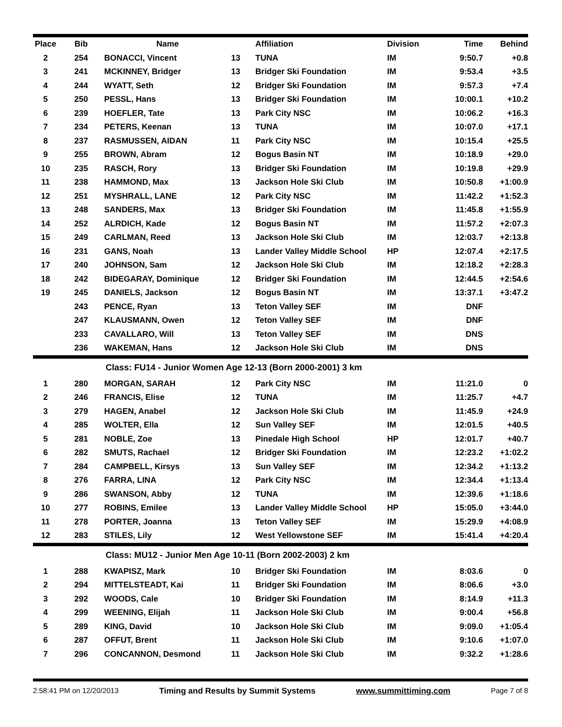| Place | Bib | Name | | Affiliation | Division | Time | Behind |
| --- | --- | --- | --- | --- | --- | --- | --- |
| 2 | 254 | BONACCI, Vincent | 13 | TUNA | IM | 9:50.7 | +0.8 |
| 3 | 241 | MCKINNEY, Bridger | 13 | Bridger Ski Foundation | IM | 9:53.4 | +3.5 |
| 4 | 244 | WYATT, Seth | 12 | Bridger Ski Foundation | IM | 9:57.3 | +7.4 |
| 5 | 250 | PESSL, Hans | 13 | Bridger Ski Foundation | IM | 10:00.1 | +10.2 |
| 6 | 239 | HOEFLER, Tate | 13 | Park City NSC | IM | 10:06.2 | +16.3 |
| 7 | 234 | PETERS, Keenan | 13 | TUNA | IM | 10:07.0 | +17.1 |
| 8 | 237 | RASMUSSEN, AIDAN | 11 | Park City NSC | IM | 10:15.4 | +25.5 |
| 9 | 255 | BROWN, Abram | 12 | Bogus Basin NT | IM | 10:18.9 | +29.0 |
| 10 | 235 | RASCH, Rory | 13 | Bridger Ski Foundation | IM | 10:19.8 | +29.9 |
| 11 | 238 | HAMMOND, Max | 13 | Jackson Hole Ski Club | IM | 10:50.8 | +1:00.9 |
| 12 | 251 | MYSHRALL, LANE | 12 | Park City NSC | IM | 11:42.2 | +1:52.3 |
| 13 | 248 | SANDERS, Max | 13 | Bridger Ski Foundation | IM | 11:45.8 | +1:55.9 |
| 14 | 252 | ALRDICH, Kade | 12 | Bogus Basin NT | IM | 11:57.2 | +2:07.3 |
| 15 | 249 | CARLMAN, Reed | 13 | Jackson Hole Ski Club | IM | 12:03.7 | +2:13.8 |
| 16 | 231 | GANS, Noah | 13 | Lander Valley Middle School | HP | 12:07.4 | +2:17.5 |
| 17 | 240 | JOHNSON, Sam | 12 | Jackson Hole Ski Club | IM | 12:18.2 | +2:28.3 |
| 18 | 242 | BIDEGARAY, Dominique | 12 | Bridger Ski Foundation | IM | 12:44.5 | +2:54.6 |
| 19 | 245 | DANIELS, Jackson | 12 | Bogus Basin NT | IM | 13:37.1 | +3:47.2 |
| | 243 | PENCE, Ryan | 13 | Teton Valley SEF | IM | DNF | |
| | 247 | KLAUSMANN, Owen | 12 | Teton Valley SEF | IM | DNF | |
| | 233 | CAVALLARO, Will | 13 | Teton Valley SEF | IM | DNS | |
| | 236 | WAKEMAN, Hans | 12 | Jackson Hole Ski Club | IM | DNS | |
| Class: FU14 - Junior Women Age 12-13 (Born 2000-2001) 3 km | | | | | | | |
| 1 | 280 | MORGAN, SARAH | 12 | Park City NSC | IM | 11:21.0 | 0 |
| 2 | 246 | FRANCIS, Elise | 12 | TUNA | IM | 11:25.7 | +4.7 |
| 3 | 279 | HAGEN, Anabel | 12 | Jackson Hole Ski Club | IM | 11:45.9 | +24.9 |
| 4 | 285 | WOLTER, Ella | 12 | Sun Valley SEF | IM | 12:01.5 | +40.5 |
| 5 | 281 | NOBLE, Zoe | 13 | Pinedale High School | HP | 12:01.7 | +40.7 |
| 6 | 282 | SMUTS, Rachael | 12 | Bridger Ski Foundation | IM | 12:23.2 | +1:02.2 |
| 7 | 284 | CAMPBELL, Kirsys | 13 | Sun Valley SEF | IM | 12:34.2 | +1:13.2 |
| 8 | 276 | FARRA, LINA | 12 | Park City NSC | IM | 12:34.4 | +1:13.4 |
| 9 | 286 | SWANSON, Abby | 12 | TUNA | IM | 12:39.6 | +1:18.6 |
| 10 | 277 | ROBINS, Emilee | 13 | Lander Valley Middle School | HP | 15:05.0 | +3:44.0 |
| 11 | 278 | PORTER, Joanna | 13 | Teton Valley SEF | IM | 15:29.9 | +4:08.9 |
| 12 | 283 | STILES, Lily | 12 | West Yellowstone SEF | IM | 15:41.4 | +4:20.4 |
| Class: MU12 - Junior Men Age 10-11 (Born 2002-2003) 2 km | | | | | | | |
| 1 | 288 | KWAPISZ, Mark | 10 | Bridger Ski Foundation | IM | 8:03.6 | 0 |
| 2 | 294 | MITTELSTEADT, Kai | 11 | Bridger Ski Foundation | IM | 8:06.6 | +3.0 |
| 3 | 292 | WOODS, Cale | 10 | Bridger Ski Foundation | IM | 8:14.9 | +11.3 |
| 4 | 299 | WEENING, Elijah | 11 | Jackson Hole Ski Club | IM | 9:00.4 | +56.8 |
| 5 | 289 | KING, David | 10 | Jackson Hole Ski Club | IM | 9:09.0 | +1:05.4 |
| 6 | 287 | OFFUT, Brent | 11 | Jackson Hole Ski Club | IM | 9:10.6 | +1:07.0 |
| 7 | 296 | CONCANNON, Desmond | 11 | Jackson Hole Ski Club | IM | 9:32.2 | +1:28.6 |
2:58:41 PM on 12/20/2013 Timing and Results by Summit Systems www.summittiming.com Page 7 of 8